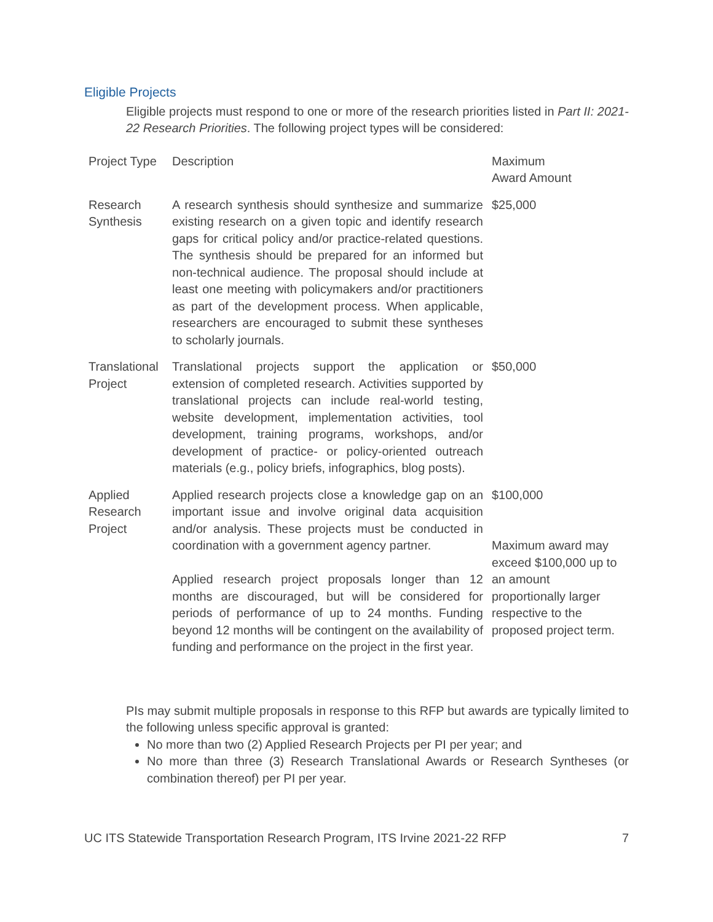Eligible Projects
Eligible projects must respond to one or more of the research priorities listed in Part II: 2021-22 Research Priorities. The following project types will be considered:
| Project Type | Description | Maximum Award Amount |
| --- | --- | --- |
| Research Synthesis | A research synthesis should synthesize and summarize existing research on a given topic and identify research gaps for critical policy and/or practice-related questions. The synthesis should be prepared for an informed but non-technical audience. The proposal should include at least one meeting with policymakers and/or practitioners as part of the development process. When applicable, researchers are encouraged to submit these syntheses to scholarly journals. | $25,000 |
| Translational Project | Translational projects support the application or extension of completed research. Activities supported by translational projects can include real-world testing, website development, implementation activities, tool development, training programs, workshops, and/or development of practice- or policy-oriented outreach materials (e.g., policy briefs, infographics, blog posts). | $50,000 |
| Applied Research Project | Applied research projects close a knowledge gap on an important issue and involve original data acquisition and/or analysis. These projects must be conducted in coordination with a government agency partner. Applied research project proposals longer than 12 months are discouraged, but will be considered for periods of performance of up to 24 months. Funding beyond 12 months will be contingent on the availability of funding and performance on the project in the first year. | $100,000 Maximum award may exceed $100,000 up to an amount proportionally larger respective to the proposed project term. |
PIs may submit multiple proposals in response to this RFP but awards are typically limited to the following unless specific approval is granted:
No more than two (2) Applied Research Projects per PI per year; and
No more than three (3) Research Translational Awards or Research Syntheses (or combination thereof) per PI per year.
UC ITS Statewide Transportation Research Program, ITS Irvine 2021-22 RFP 7